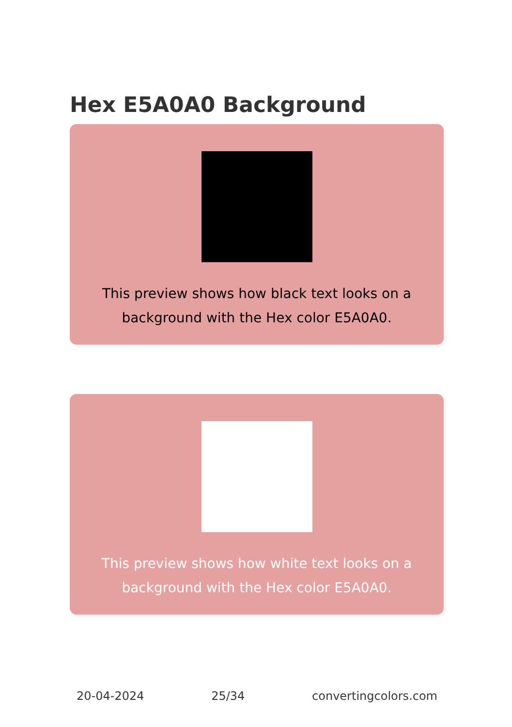Hex E5A0A0 Background
This preview shows how black text looks on a background with the Hex color E5A0A0.
This preview shows how white text looks on a background with the Hex color E5A0A0.
20-04-2024 25/34 convertingcolors.com